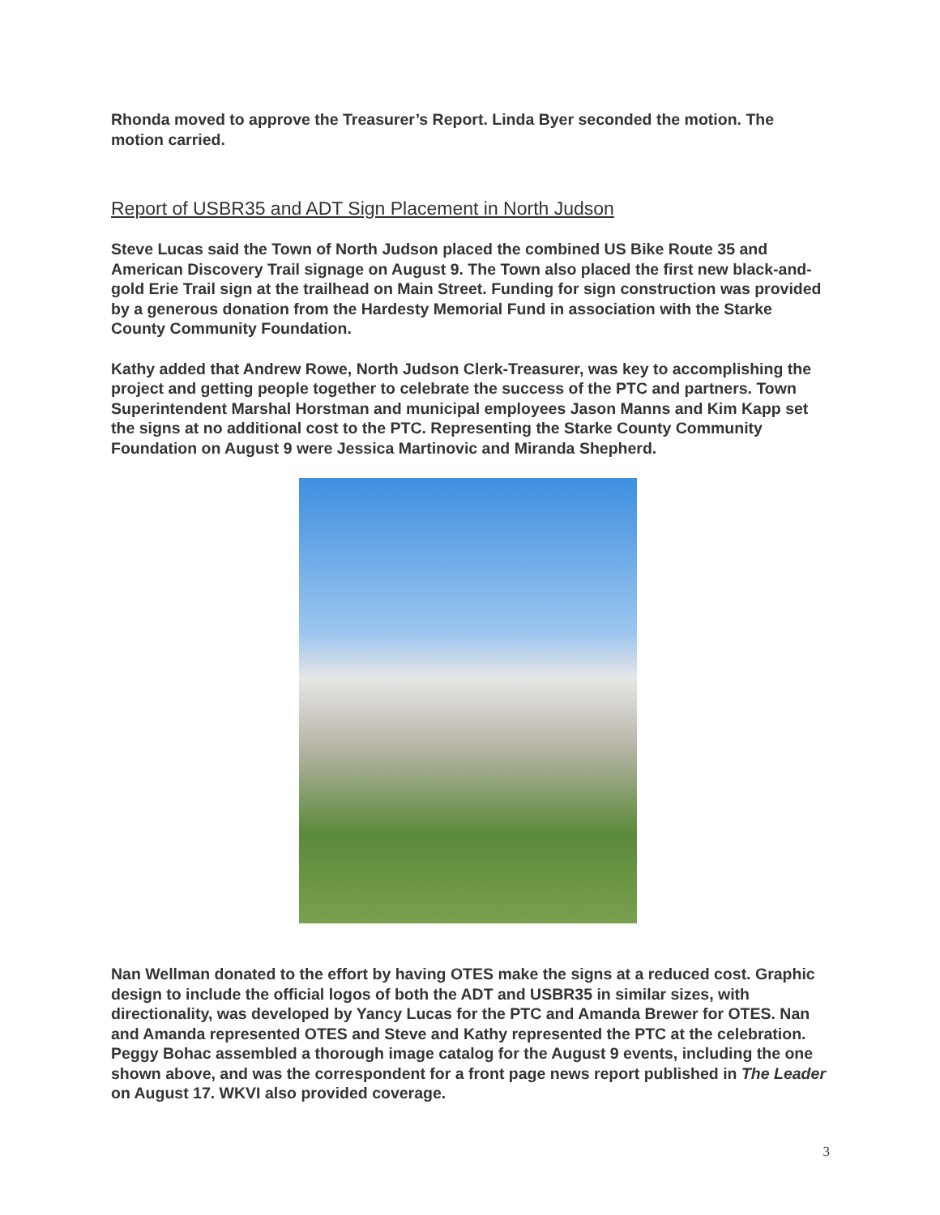Rhonda moved to approve the Treasurer’s Report. Linda Byer seconded the motion. The motion carried.
Report of USBR35 and ADT Sign Placement in North Judson
Steve Lucas said the Town of North Judson placed the combined US Bike Route 35 and American Discovery Trail signage on August 9. The Town also placed the first new black-and-gold Erie Trail sign at the trailhead on Main Street. Funding for sign construction was provided by a generous donation from the Hardesty Memorial Fund in association with the Starke County Community Foundation.
Kathy added that Andrew Rowe, North Judson Clerk-Treasurer, was key to accomplishing the project and getting people together to celebrate the success of the PTC and partners. Town Superintendent Marshal Horstman and municipal employees Jason Manns and Kim Kapp set the signs at no additional cost to the PTC. Representing the Starke County Community Foundation on August 9 were Jessica Martinovic and Miranda Shepherd.
Nan Wellman donated to the effort by having OTES make the signs at a reduced cost. Graphic design to include the official logos of both the ADT and USBR35 in similar sizes, with directionality, was developed by Yancy Lucas for the PTC and Amanda Brewer for OTES. Nan and Amanda represented OTES and Steve and Kathy represented the PTC at the celebration. Peggy Bohac assembled a thorough image catalog for the August 9 events, including the one shown above, and was the correspondent for a front page news report published in The Leader on August 17. WKVI also provided coverage.
3